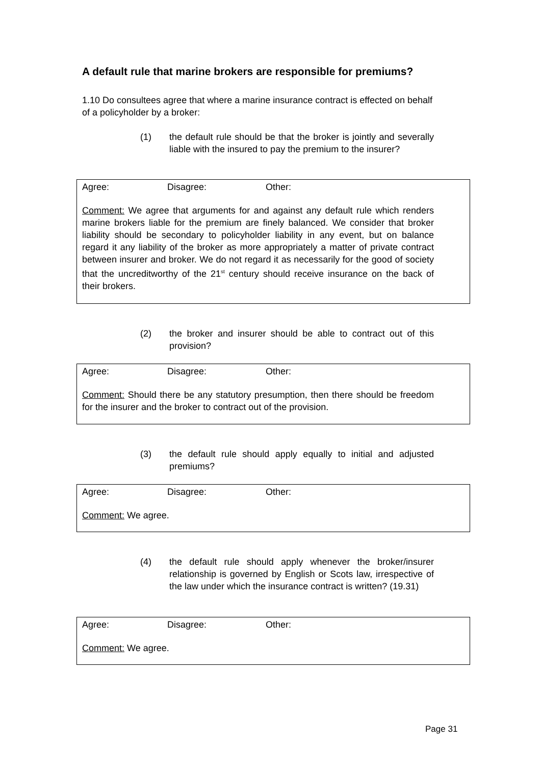A default rule that marine brokers are responsible for premiums?
1.10 Do consultees agree that where a marine insurance contract is effected on behalf of a policyholder by a broker:
(1) the default rule should be that the broker is jointly and severally liable with the insured to pay the premium to the insurer?
Agree: Disagree: Other:
Comment: We agree that arguments for and against any default rule which renders marine brokers liable for the premium are finely balanced. We consider that broker liability should be secondary to policyholder liability in any event, but on balance regard it any liability of the broker as more appropriately a matter of private contract between insurer and broker. We do not regard it as necessarily for the good of society that the uncreditworthy of the 21<sup>st</sup> century should receive insurance on the back of their brokers.
(2) the broker and insurer should be able to contract out of this provision?
Agree: Disagree: Other:
Comment: Should there be any statutory presumption, then there should be freedom for the insurer and the broker to contract out of the provision.
(3) the default rule should apply equally to initial and adjusted premiums?
Agree: Disagree: Other:
Comment: We agree.
(4) the default rule should apply whenever the broker/insurer relationship is governed by English or Scots law, irrespective of the law under which the insurance contract is written? (19.31)
Agree: Disagree: Other:
Comment: We agree.
Page 31